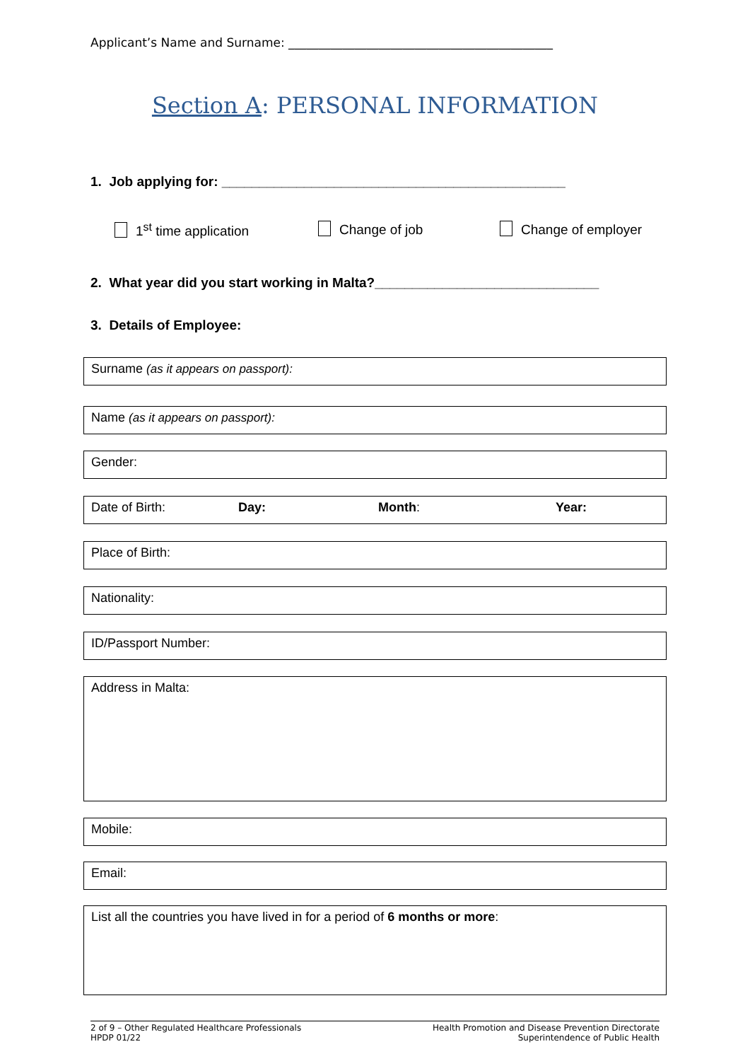Applicant’s Name and Surname: ____________________________________________
Section A: PERSONAL INFORMATION
1. Job applying for: ______________________________________________
1<sup>st</sup> time application Change of job Change of employer
2. What year did you start working in Malta?______________________________
3. Details of Employee:
Surname (as it appears on passport):
Name (as it appears on passport):
Gender:
Date of Birth: Day: Month: Year:
Place of Birth:
Nationality:
ID/Passport Number:
Address in Malta:
Mobile:
Email:
List all the countries you have lived in for a period of 6 months or more:
2 of 9 – Other Regulated Healthcare Professionals
HPDP 01/22
Health Promotion and Disease Prevention Directorate
Superintendence of Public Health